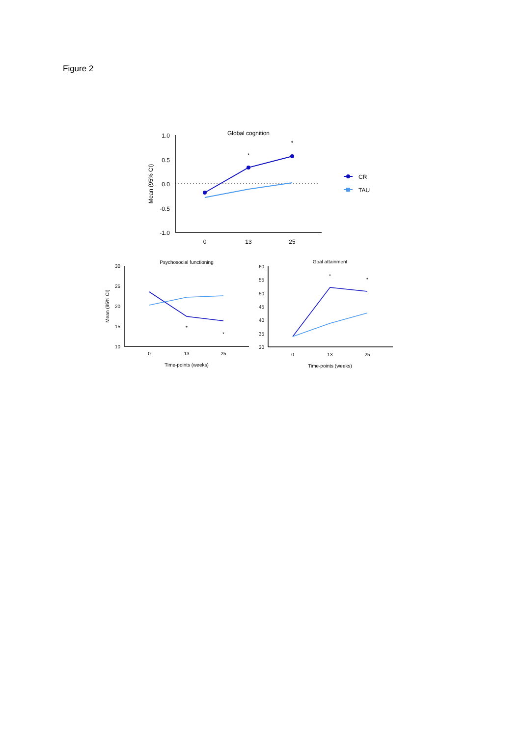Figure 2
Global cognition
1.0
0.5
0.0
-0.5
-1.0
0
13
25
Mean (95% CI)
*
*
CR
TAU
Psychosocial functioning
30
25
20
15
10
0
13
25
Time-points (weeks)
Mean (95% CI)
*
*
Goal attainment
60
55
50
45
40
35
30
0
13
25
Time-points (weeks)
*
*